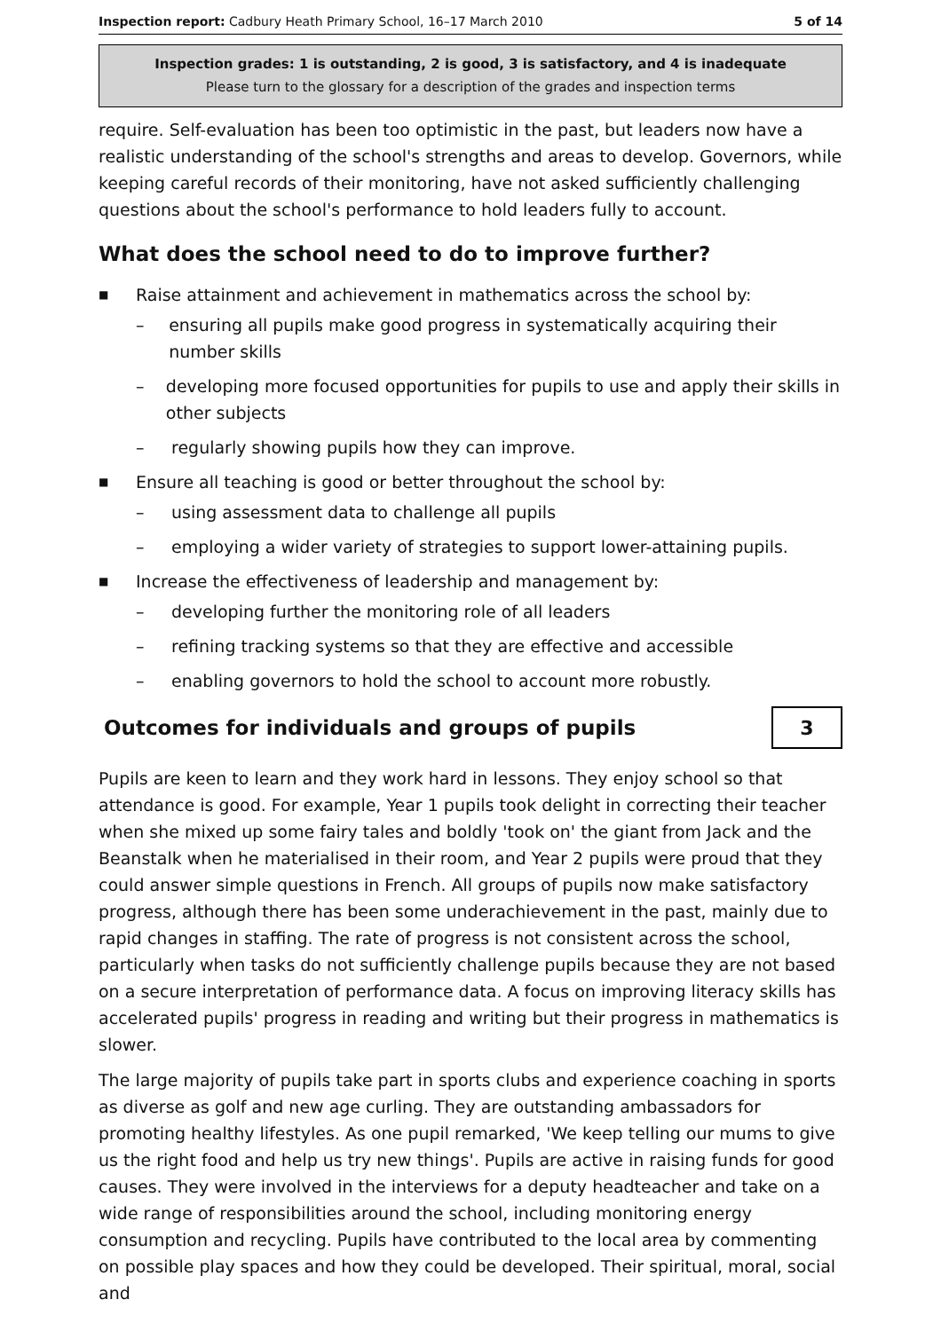Inspection report: Cadbury Heath Primary School, 16–17 March 2010 5 of 14
Inspection grades: 1 is outstanding, 2 is good, 3 is satisfactory, and 4 is inadequate
Please turn to the glossary for a description of the grades and inspection terms
require. Self-evaluation has been too optimistic in the past, but leaders now have a realistic understanding of the school's strengths and areas to develop. Governors, while keeping careful records of their monitoring, have not asked sufficiently challenging questions about the school's performance to hold leaders fully to account.
What does the school need to do to improve further?
■ Raise attainment and achievement in mathematics across the school by:
– ensuring all pupils make good progress in systematically acquiring their number skills
– developing more focused opportunities for pupils to use and apply their skills in other subjects
– regularly showing pupils how they can improve.
■ Ensure all teaching is good or better throughout the school by:
– using assessment data to challenge all pupils
– employing a wider variety of strategies to support lower-attaining pupils.
■ Increase the effectiveness of leadership and management by:
– developing further the monitoring role of all leaders
– refining tracking systems so that they are effective and accessible
– enabling governors to hold the school to account more robustly.
Outcomes for individuals and groups of pupils
3
Pupils are keen to learn and they work hard in lessons. They enjoy school so that attendance is good. For example, Year 1 pupils took delight in correcting their teacher when she mixed up some fairy tales and boldly 'took on' the giant from Jack and the Beanstalk when he materialised in their room, and Year 2 pupils were proud that they could answer simple questions in French. All groups of pupils now make satisfactory progress, although there has been some underachievement in the past, mainly due to rapid changes in staffing. The rate of progress is not consistent across the school, particularly when tasks do not sufficiently challenge pupils because they are not based on a secure interpretation of performance data. A focus on improving literacy skills has accelerated pupils' progress in reading and writing but their progress in mathematics is slower.
The large majority of pupils take part in sports clubs and experience coaching in sports as diverse as golf and new age curling. They are outstanding ambassadors for promoting healthy lifestyles. As one pupil remarked, 'We keep telling our mums to give us the right food and help us try new things'. Pupils are active in raising funds for good causes. They were involved in the interviews for a deputy headteacher and take on a wide range of responsibilities around the school, including monitoring energy consumption and recycling. Pupils have contributed to the local area by commenting on possible play spaces and how they could be developed. Their spiritual, moral, social and